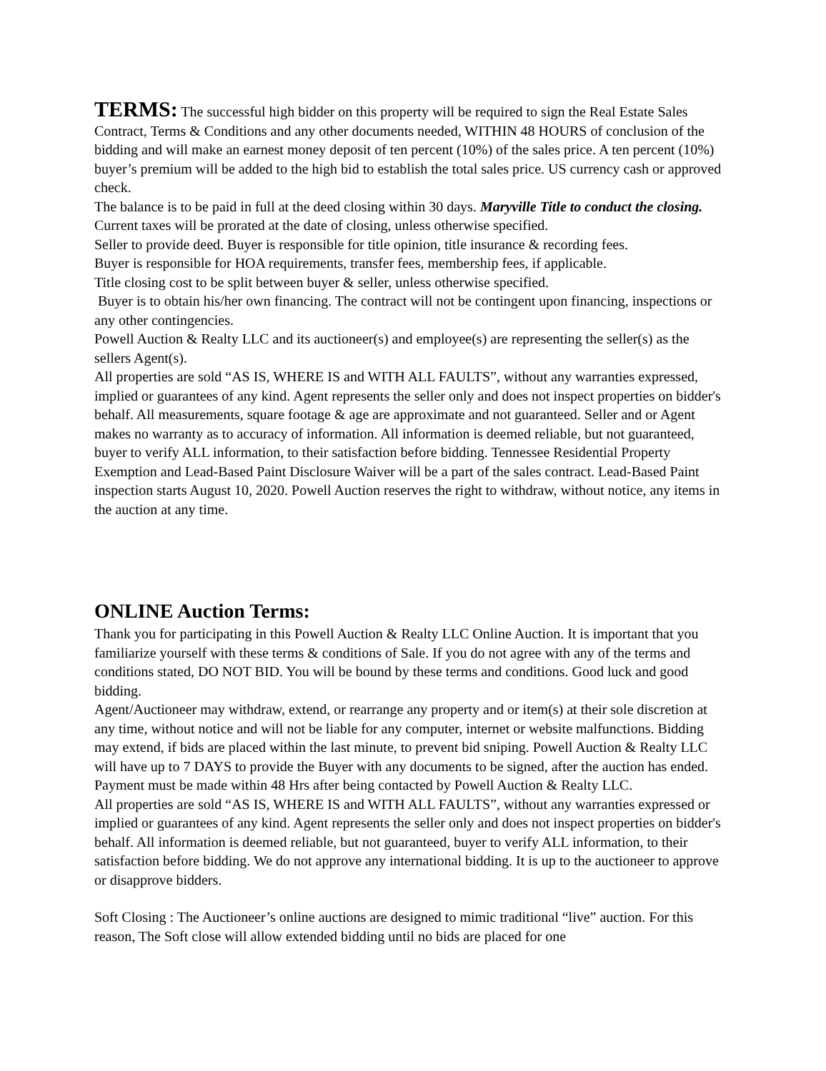TERMS: The successful high bidder on this property will be required to sign the Real Estate Sales Contract, Terms & Conditions and any other documents needed, WITHIN 48 HOURS of conclusion of the bidding and will make an earnest money deposit of ten percent (10%) of the sales price. A ten percent (10%) buyer’s premium will be added to the high bid to establish the total sales price. US currency cash or approved check.
The balance is to be paid in full at the deed closing within 30 days. Maryville Title to conduct the closing. Current taxes will be prorated at the date of closing, unless otherwise specified.
Seller to provide deed. Buyer is responsible for title opinion, title insurance & recording fees.
Buyer is responsible for HOA requirements, transfer fees, membership fees, if applicable.
Title closing cost to be split between buyer & seller, unless otherwise specified.
Buyer is to obtain his/her own financing. The contract will not be contingent upon financing, inspections or any other contingencies.
Powell Auction & Realty LLC and its auctioneer(s) and employee(s) are representing the seller(s) as the sellers Agent(s).
All properties are sold “AS IS, WHERE IS and WITH ALL FAULTS”, without any warranties expressed, implied or guarantees of any kind. Agent represents the seller only and does not inspect properties on bidder's behalf. All measurements, square footage & age are approximate and not guaranteed. Seller and or Agent makes no warranty as to accuracy of information. All information is deemed reliable, but not guaranteed, buyer to verify ALL information, to their satisfaction before bidding. Tennessee Residential Property Exemption and Lead-Based Paint Disclosure Waiver will be a part of the sales contract. Lead-Based Paint inspection starts August 10, 2020. Powell Auction reserves the right to withdraw, without notice, any items in the auction at any time.
ONLINE Auction Terms:
Thank you for participating in this Powell Auction & Realty LLC Online Auction. It is important that you familiarize yourself with these terms & conditions of Sale. If you do not agree with any of the terms and conditions stated, DO NOT BID. You will be bound by these terms and conditions. Good luck and good bidding.
Agent/Auctioneer may withdraw, extend, or rearrange any property and or item(s) at their sole discretion at any time, without notice and will not be liable for any computer, internet or website malfunctions. Bidding may extend, if bids are placed within the last minute, to prevent bid sniping. Powell Auction & Realty LLC will have up to 7 DAYS to provide the Buyer with any documents to be signed, after the auction has ended. Payment must be made within 48 Hrs after being contacted by Powell Auction & Realty LLC.
All properties are sold “AS IS, WHERE IS and WITH ALL FAULTS”, without any warranties expressed or implied or guarantees of any kind. Agent represents the seller only and does not inspect properties on bidder's behalf. All information is deemed reliable, but not guaranteed, buyer to verify ALL information, to their satisfaction before bidding. We do not approve any international bidding. It is up to the auctioneer to approve or disapprove bidders.
Soft Closing : The Auctioneer’s online auctions are designed to mimic traditional “live” auction. For this reason, The Soft close will allow extended bidding until no bids are placed for one